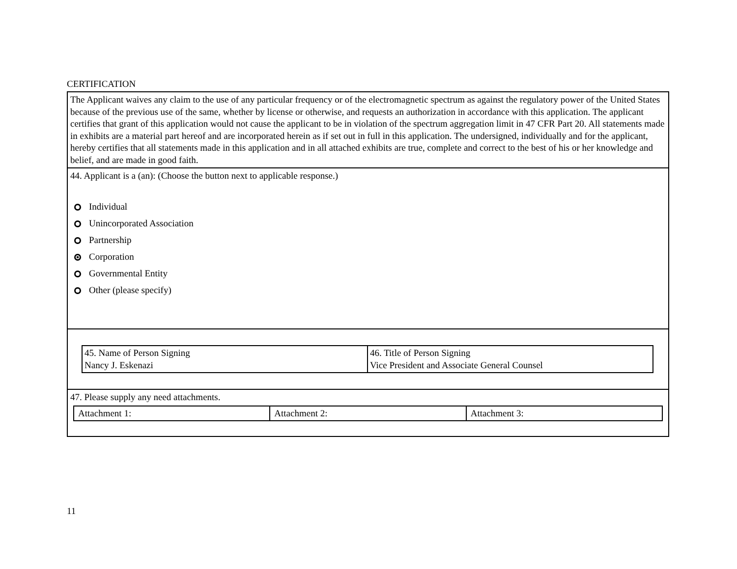CERTIFICATION
The Applicant waives any claim to the use of any particular frequency or of the electromagnetic spectrum as against the regulatory power of the United States because of the previous use of the same, whether by license or otherwise, and requests an authorization in accordance with this application. The applicant certifies that grant of this application would not cause the applicant to be in violation of the spectrum aggregation limit in 47 CFR Part 20. All statements made in exhibits are a material part hereof and are incorporated herein as if set out in full in this application. The undersigned, individually and for the applicant, hereby certifies that all statements made in this application and in all attached exhibits are true, complete and correct to the best of his or her knowledge and belief, and are made in good faith.
44. Applicant is a (an): (Choose the button next to applicable response.)
Individual
Unincorporated Association
Partnership
Corporation
Governmental Entity
Other (please specify)
| 45. Name of Person Signing Nancy J. Eskenazi | 46. Title of Person Signing Vice President and Associate General Counsel |
47. Please supply any need attachments.
| Attachment 1: | Attachment 2: | Attachment 3: |
11